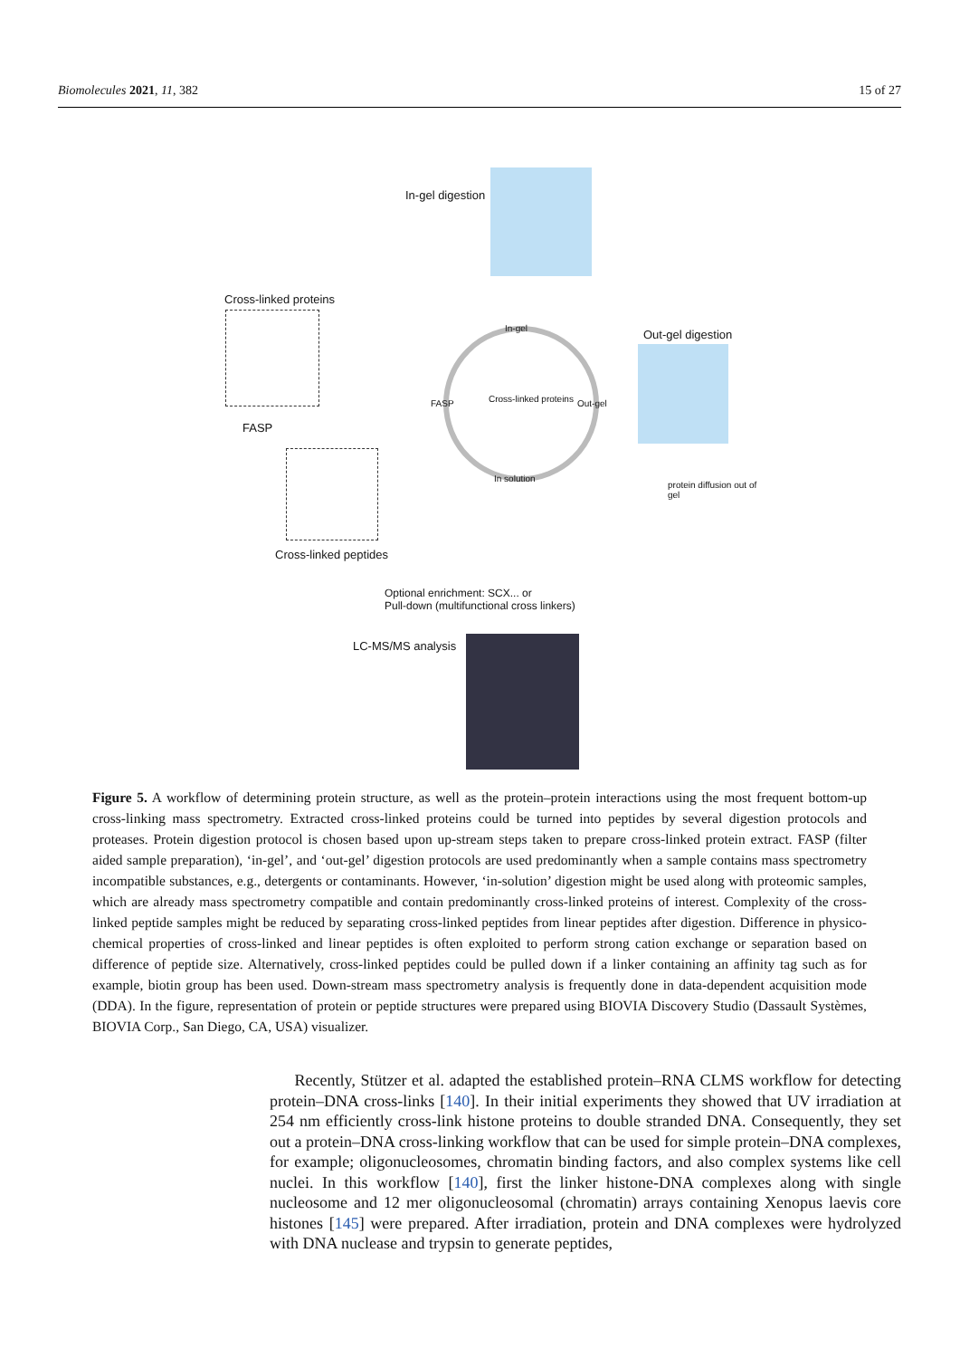Biomolecules 2021, 11, 382 15 of 27
In-gel digestion
Cross-linked proteins
In-gel Out-gel digestion
FASP Cross-linked proteins Out-gel
FASP
In solution
protein diffusion out of gel
Cross-linked peptides
Optional enrichment: SCX... or
Pull-down (multifunctional cross linkers)
LC-MS/MS analysis
Figure 5. A workflow of determining protein structure, as well as the protein–protein interactions using the most frequent bottom-up cross-linking mass spectrometry. Extracted cross-linked proteins could be turned into peptides by several digestion protocols and proteases. Protein digestion protocol is chosen based upon up-stream steps taken to prepare cross-linked protein extract. FASP (filter aided sample preparation), ‘in-gel’, and ‘out-gel’ digestion protocols are used predominantly when a sample contains mass spectrometry incompatible substances, e.g., detergents or contaminants. However, ‘in-solution’ digestion might be used along with proteomic samples, which are already mass spectrometry compatible and contain predominantly cross-linked proteins of interest. Complexity of the cross-linked peptide samples might be reduced by separating cross-linked peptides from linear peptides after digestion. Difference in physico-chemical properties of cross-linked and linear peptides is often exploited to perform strong cation exchange or separation based on difference of peptide size. Alternatively, cross-linked peptides could be pulled down if a linker containing an affinity tag such as for example, biotin group has been used. Down-stream mass spectrometry analysis is frequently done in data-dependent acquisition mode (DDA). In the figure, representation of protein or peptide structures were prepared using BIOVIA Discovery Studio (Dassault Systèmes, BIOVIA Corp., San Diego, CA, USA) visualizer.
Recently, Stützer et al. adapted the established protein–RNA CLMS workflow for detecting protein–DNA cross-links [140]. In their initial experiments they showed that UV irradiation at 254 nm efficiently cross-link histone proteins to double stranded DNA. Consequently, they set out a protein–DNA cross-linking workflow that can be used for simple protein–DNA complexes, for example; oligonucleosomes, chromatin binding factors, and also complex systems like cell nuclei. In this workflow [140], first the linker histone-DNA complexes along with single nucleosome and 12 mer oligonucleosomal (chromatin) arrays containing Xenopus laevis core histones [145] were prepared. After irradiation, protein and DNA complexes were hydrolyzed with DNA nuclease and trypsin to generate peptides,